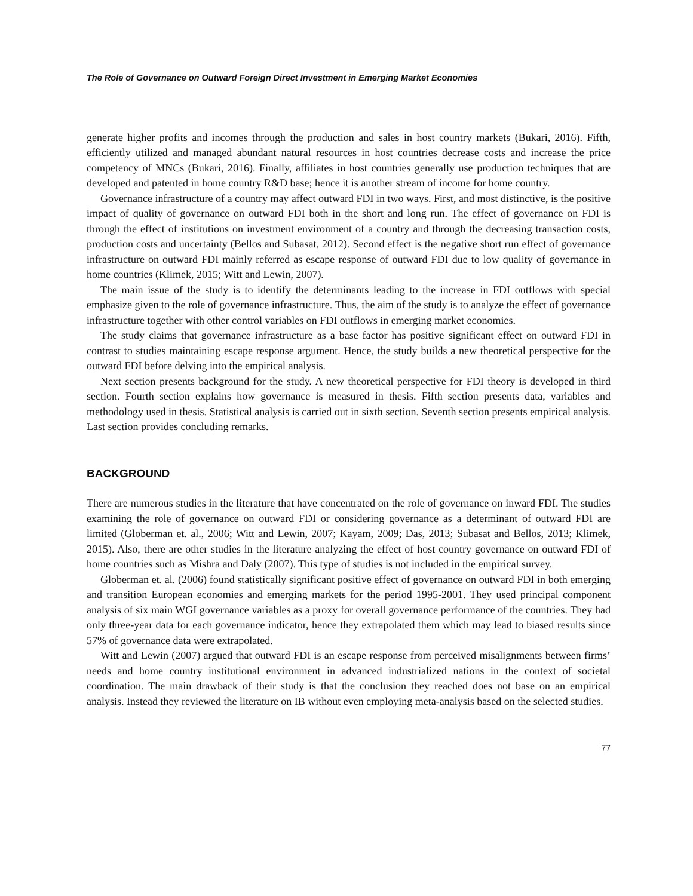The Role of Governance on Outward Foreign Direct Investment in Emerging Market Economies
generate higher profits and incomes through the production and sales in host country markets (Bukari, 2016). Fifth, efficiently utilized and managed abundant natural resources in host countries decrease costs and increase the price competency of MNCs (Bukari, 2016). Finally, affiliates in host countries generally use production techniques that are developed and patented in home country R&D base; hence it is another stream of income for home country.
Governance infrastructure of a country may affect outward FDI in two ways. First, and most distinctive, is the positive impact of quality of governance on outward FDI both in the short and long run. The effect of governance on FDI is through the effect of institutions on investment environment of a country and through the decreasing transaction costs, production costs and uncertainty (Bellos and Subasat, 2012). Second effect is the negative short run effect of governance infrastructure on outward FDI mainly referred as escape response of outward FDI due to low quality of governance in home countries (Klimek, 2015; Witt and Lewin, 2007).
The main issue of the study is to identify the determinants leading to the increase in FDI outflows with special emphasize given to the role of governance infrastructure. Thus, the aim of the study is to analyze the effect of governance infrastructure together with other control variables on FDI outflows in emerging market economies.
The study claims that governance infrastructure as a base factor has positive significant effect on outward FDI in contrast to studies maintaining escape response argument. Hence, the study builds a new theoretical perspective for the outward FDI before delving into the empirical analysis.
Next section presents background for the study. A new theoretical perspective for FDI theory is developed in third section. Fourth section explains how governance is measured in thesis. Fifth section presents data, variables and methodology used in thesis. Statistical analysis is carried out in sixth section. Seventh section presents empirical analysis. Last section provides concluding remarks.
BACKGROUND
There are numerous studies in the literature that have concentrated on the role of governance on inward FDI. The studies examining the role of governance on outward FDI or considering governance as a determinant of outward FDI are limited (Globerman et. al., 2006; Witt and Lewin, 2007; Kayam, 2009; Das, 2013; Subasat and Bellos, 2013; Klimek, 2015). Also, there are other studies in the literature analyzing the effect of host country governance on outward FDI of home countries such as Mishra and Daly (2007). This type of studies is not included in the empirical survey.
Globerman et. al. (2006) found statistically significant positive effect of governance on outward FDI in both emerging and transition European economies and emerging markets for the period 1995-2001. They used principal component analysis of six main WGI governance variables as a proxy for overall governance performance of the countries. They had only three-year data for each governance indicator, hence they extrapolated them which may lead to biased results since 57% of governance data were extrapolated.
Witt and Lewin (2007) argued that outward FDI is an escape response from perceived misalignments between firms’ needs and home country institutional environment in advanced industrialized nations in the context of societal coordination. The main drawback of their study is that the conclusion they reached does not base on an empirical analysis. Instead they reviewed the literature on IB without even employing meta-analysis based on the selected studies.
77